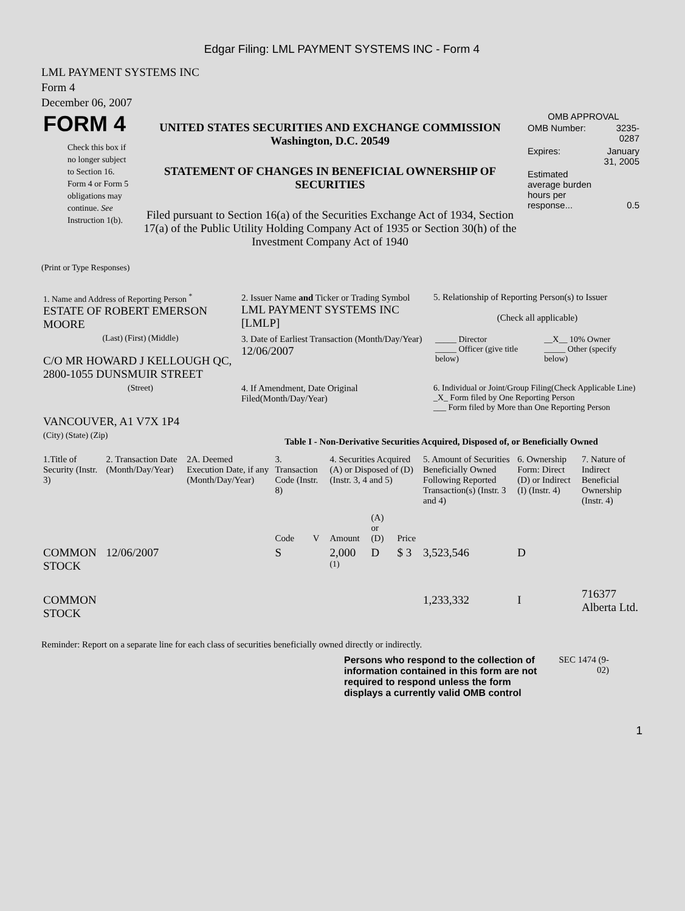Edgar Filing: LML PAYMENT SYSTEMS INC - Form 4
LML PAYMENT SYSTEMS INC
Form 4
December 06, 2007
| FORM 4 Check this box if no longer subject to Section 16. Form 4 or Form 5 obligations may continue. See Instruction 1(b). | UNITED STATES SECURITIES AND EXCHANGE COMMISSION Washington, D.C. 20549 STATEMENT OF CHANGES IN BENEFICIAL OWNERSHIP OF SECURITIES Filed pursuant to Section 16(a) of the Securities Exchange Act of 1934, Section 17(a) of the Public Utility Holding Company Act of 1935 or Section 30(h) of the Investment Company Act of 1940 | OMB APPROVAL / OMB Number: / 3235-0287 / / Expires: / January 31, 2005 / / Estimated average burden hours per response... / 0.5 / |
(Print or Type Responses)
| 1. Name and Address of Reporting Person <sup>*</sup> ESTATE OF ROBERT EMERSON MOORE | 2. Issuer Name and Ticker or Trading Symbol LML PAYMENT SYSTEMS INC [LMLP] | 5. Relationship of Reporting Person(s) to Issuer (Check all applicable) |
| (Last) (First) (Middle) C/O MR HOWARD J KELLOUGH QC, 2800-1055 DUNSMUIR STREET | 3. Date of Earliest Transaction (Month/Day/Year) 12/06/2007 | / _____ Director _____ Officer (give title below) / __X__ 10% Owner _____ Other (specify below) / |
| (Street) VANCOUVER, A1 V7X 1P4 | 4. If Amendment, Date Original Filed(Month/Day/Year) | 6. Individual or Joint/Group Filing(Check Applicable Line) _X_ Form filed by One Reporting Person ___ Form filed by More than One Reporting Person |
| (City) (State) (Zip) | Table I - Non-Derivative Securities Acquired, Disposed of, or Beneficially Owned | |
| 1.Title of Security (Instr. 3) | 2. Transaction Date (Month/Day/Year) | 2A. Deemed Execution Date, if any (Month/Day/Year) | 3. Transaction Code (Instr. 8) | | 4. Securities Acquired (A) or Disposed of (D) (Instr. 3, 4 and 5) | | | 5. Amount of Securities Beneficially Owned Following Reported Transaction(s) (Instr. 3 and 4) | 6. Ownership Form: Direct (D) or Indirect (I) (Instr. 4) | 7. Nature of Indirect Beneficial Ownership (Instr. 4) |
| --- | --- | --- | --- | --- | --- | --- | --- | --- | --- | --- |
| | | | Code | V | Amount | (A) or (D) | Price | | | |
| COMMON STOCK | 12/06/2007 | | S | | 2,000 <sup>(1)</sup> | D | $ 3 | 3,523,546 | D | |
| COMMON STOCK | | | | | | | | 1,233,332 | I | 716377 Alberta Ltd. |
Reminder: Report on a separate line for each class of securities beneficially owned directly or indirectly.
| Persons who respond to the collection of information contained in this form are not required to respond unless the form displays a currently valid OMB control | SEC 1474 (9-02) |
1